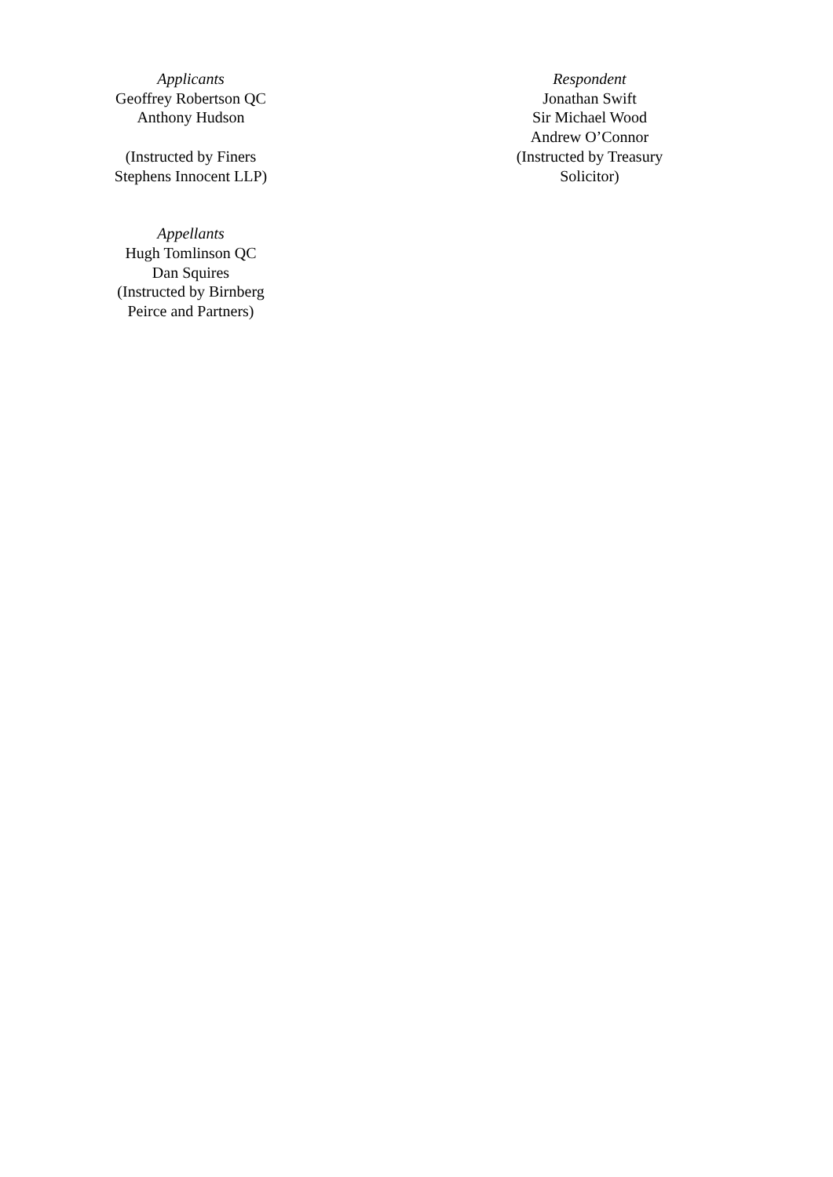Applicants
Geoffrey Robertson QC
Anthony Hudson
(Instructed by Finers Stephens Innocent LLP)
Respondent
Jonathan Swift
Sir Michael Wood
Andrew O’Connor
(Instructed by Treasury Solicitor)
Appellants
Hugh Tomlinson QC
Dan Squires
(Instructed by Birnberg Peirce and Partners)